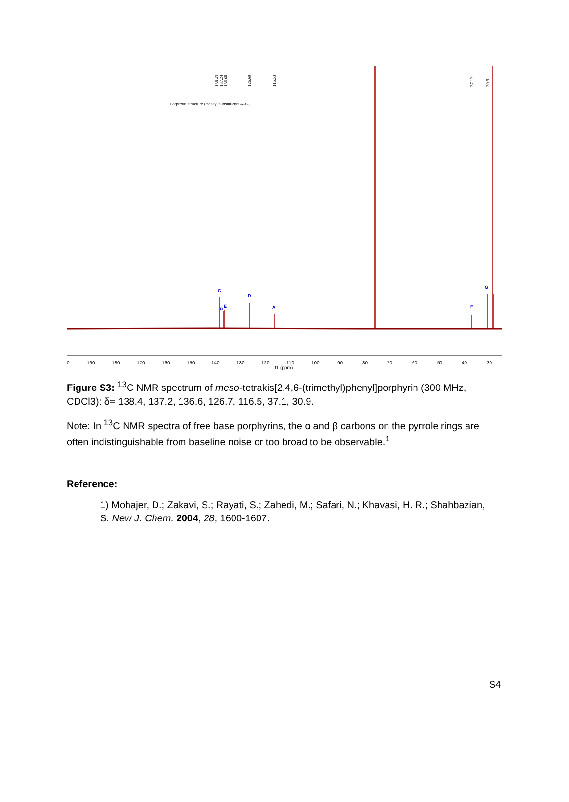138.43
137.24
136.60
126.69
116.53
37.12
30.91
C
B
E
D
A
F
G
Porphyrin structure (mesityl substituents A–G)
0
190
180
170
160
150
140
130
120
110
100
90
80
70
60
50
40
30
f1 (ppm)
Figure S3: <sup>13</sup>C NMR spectrum of meso-tetrakis[2,4,6-(trimethyl)phenyl]porphyrin (300 MHz, CDCl3): δ= 138.4, 137.2, 136.6, 126.7, 116.5, 37.1, 30.9.
Note: In <sup>13</sup>C NMR spectra of free base porphyrins, the α and β carbons on the pyrrole rings are often indistinguishable from baseline noise or too broad to be observable.<sup>1</sup>
Reference:
1) Mohajer, D.; Zakavi, S.; Rayati, S.; Zahedi, M.; Safari, N.; Khavasi, H. R.; Shahbazian, S. New J. Chem. 2004, 28, 1600-1607.
S4